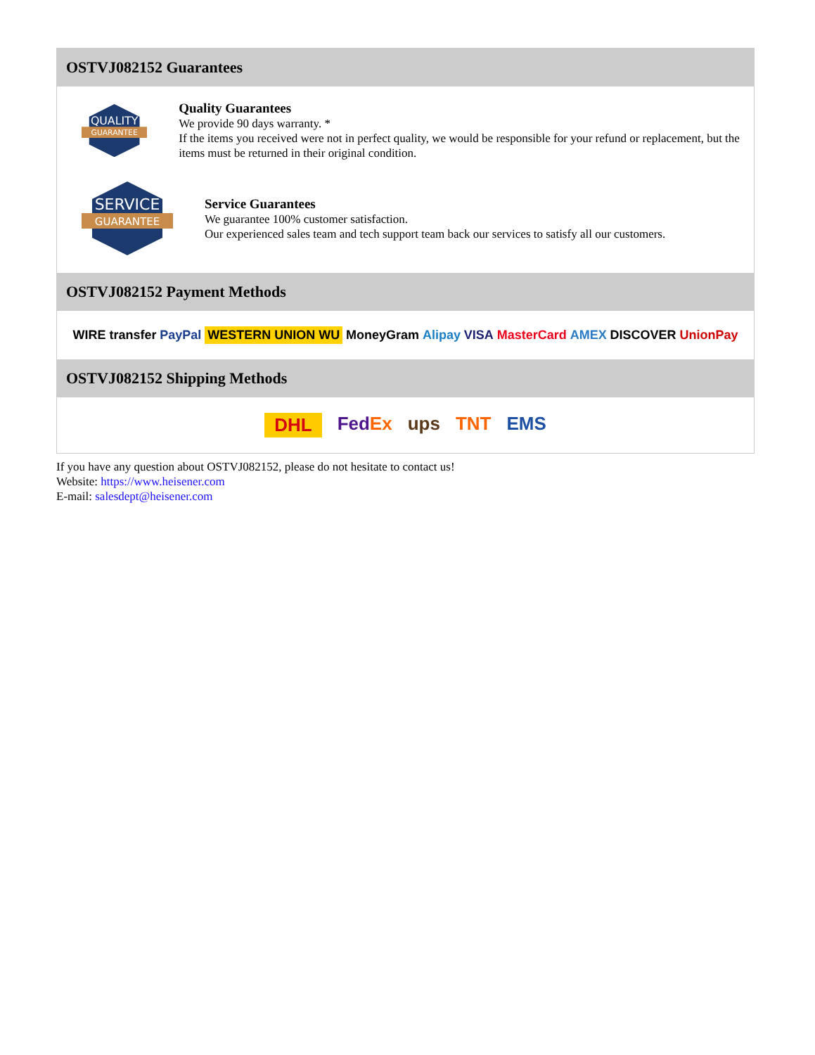OSTVJ082152 Guarantees
QUALITY
GUARANTEE
Quality Guarantees
We provide 90 days warranty. *
If the items you received were not in perfect quality, we would be responsible for your refund or replacement, but the items must be returned in their original condition.
SERVICE
GUARANTEE
Service Guarantees
We guarantee 100% customer satisfaction.
Our experienced sales team and tech support team back our services to satisfy all our customers.
OSTVJ082152 Payment Methods
WIRE transfer PayPal WESTERN UNION WU MoneyGram Alipay VISA MasterCard AMEX DISCOVER UnionPay
OSTVJ082152 Shipping Methods
DHL FedEx ups TNT EMS
If you have any question about OSTVJ082152, please do not hesitate to contact us!
Website: https://www.heisener.com
E-mail: salesdept@heisener.com